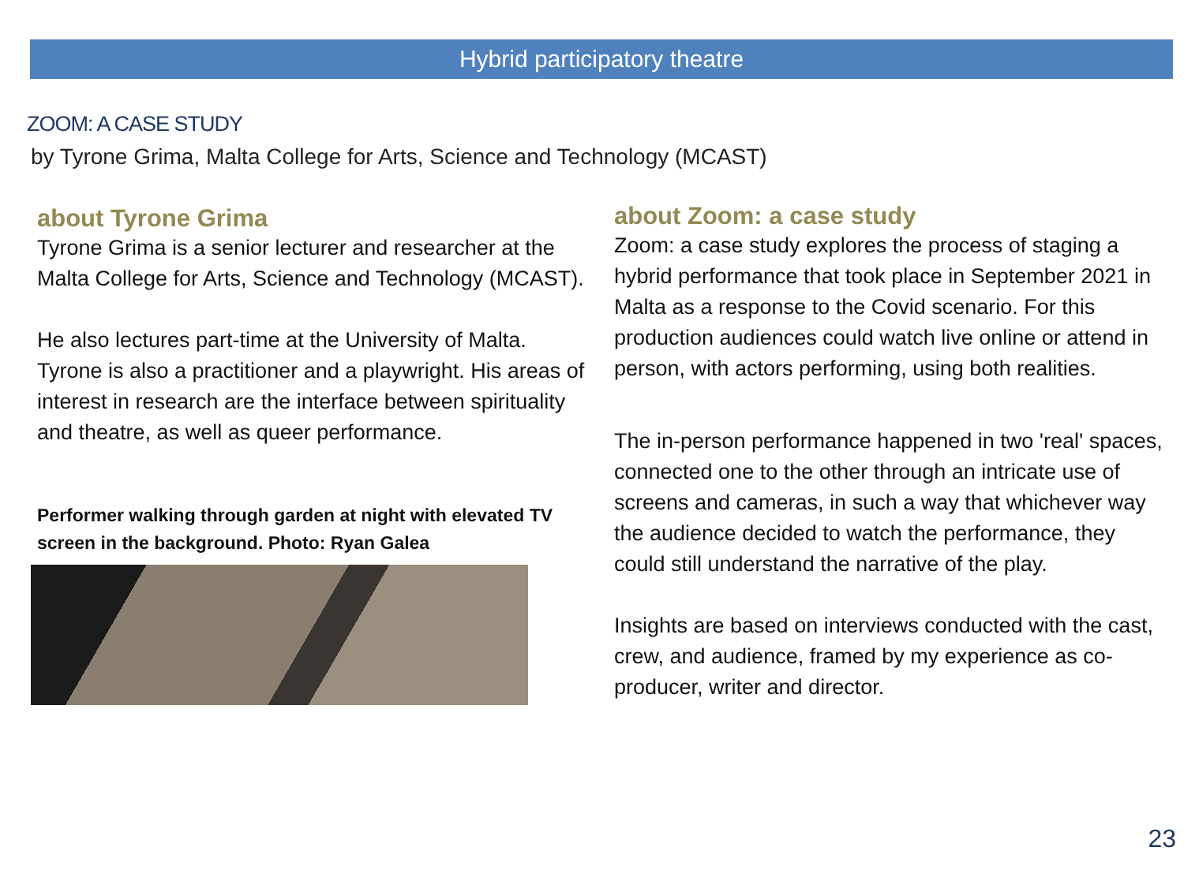Hybrid participatory theatre
ZOOM: A CASE STUDY
by Tyrone Grima, Malta College for Arts, Science and Technology (MCAST)
about Tyrone Grima
Tyrone Grima is a senior lecturer and researcher at the Malta College for Arts, Science and Technology (MCAST).
He also lectures part-time at the University of Malta. Tyrone is also a practitioner and a playwright. His areas of interest in research are the interface between spirituality and theatre, as well as queer performance.
Performer walking through garden at night with elevated TV screen in the background. Photo: Ryan Galea
about Zoom: a case study
Zoom: a case study explores the process of staging a hybrid performance that took place in September 2021 in Malta as a response to the Covid scenario. For this production audiences could watch live online or attend in person, with actors performing, using both realities.
The in-person performance happened in two 'real' spaces, connected one to the other through an intricate use of screens and cameras, in such a way that whichever way the audience decided to watch the performance, they could still understand the narrative of the play.
Insights are based on interviews conducted with the cast, crew, and audience, framed by my experience as co-producer, writer and director.
23